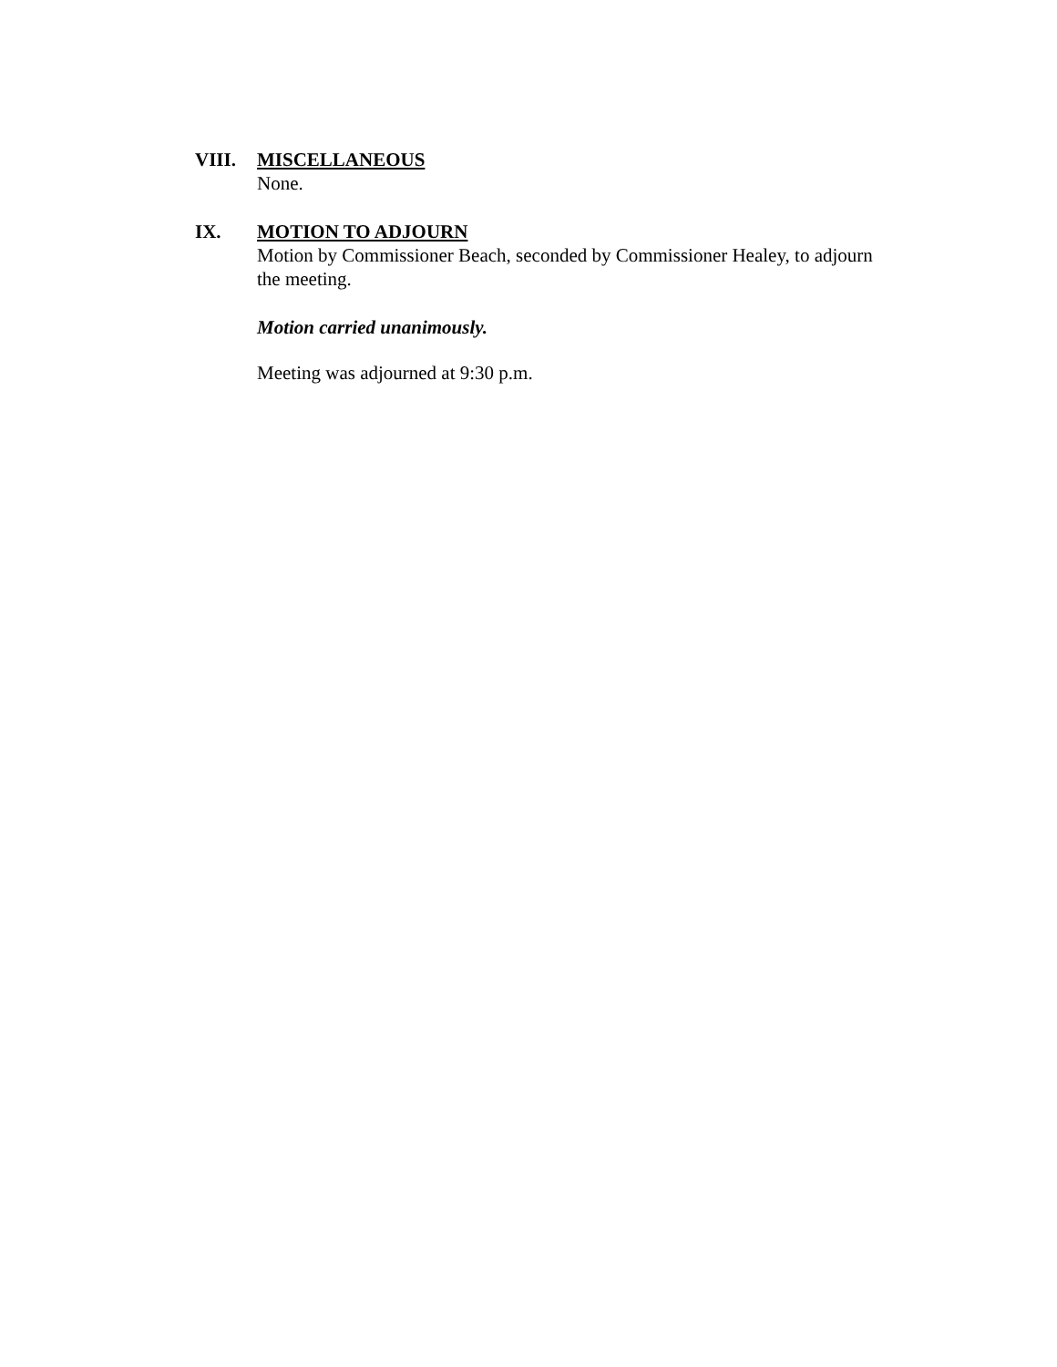VIII. MISCELLANEOUS
None.
IX. MOTION TO ADJOURN
Motion by Commissioner Beach, seconded by Commissioner Healey, to adjourn the meeting.
Motion carried unanimously.
Meeting was adjourned at 9:30 p.m.